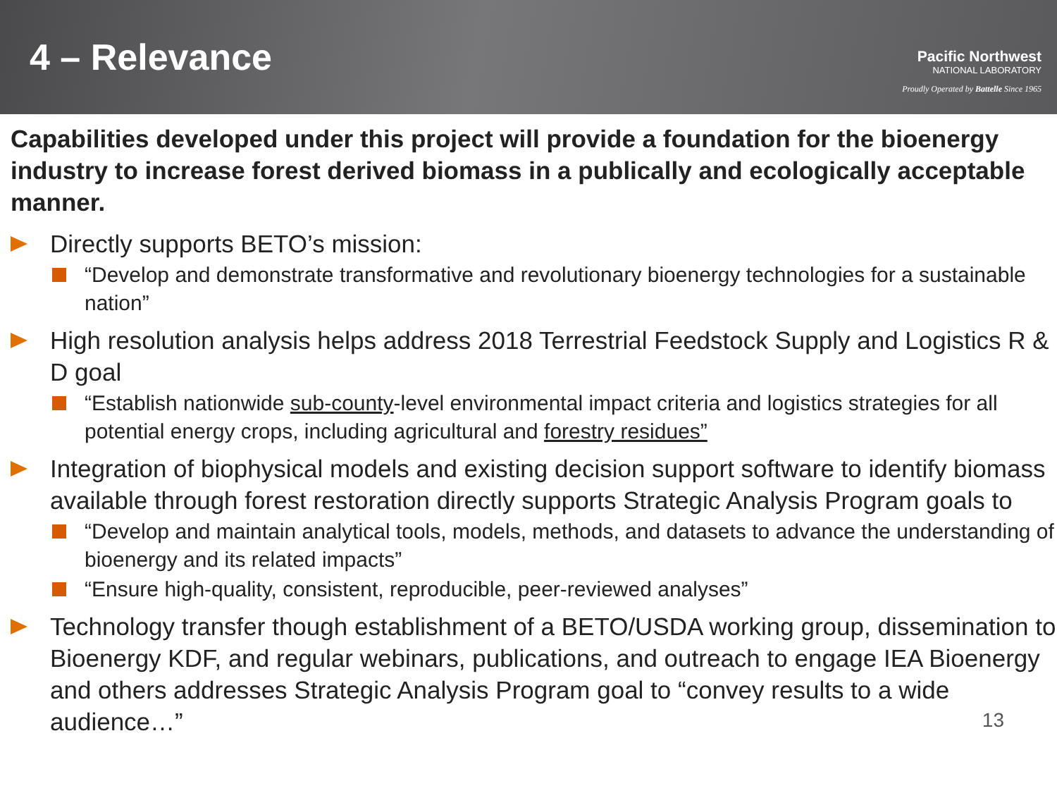4 – Relevance
Pacific Northwest
NATIONAL LABORATORY
Proudly Operated by Battelle Since 1965
Capabilities developed under this project will provide a foundation for the bioenergy industry to increase forest derived biomass in a publically and ecologically acceptable manner.
Directly supports BETO’s mission:
“Develop and demonstrate transformative and revolutionary bioenergy technologies for a sustainable nation”
High resolution analysis helps address 2018 Terrestrial Feedstock Supply and Logistics R & D goal
“Establish nationwide sub-county-level environmental impact criteria and logistics strategies for all potential energy crops, including agricultural and forestry residues”
Integration of biophysical models and existing decision support software to identify biomass available through forest restoration directly supports Strategic Analysis Program goals to
“Develop and maintain analytical tools, models, methods, and datasets to advance the understanding of bioenergy and its related impacts”
“Ensure high-quality, consistent, reproducible, peer-reviewed analyses”
Technology transfer though establishment of a BETO/USDA working group, dissemination to Bioenergy KDF, and regular webinars, publications, and outreach to engage IEA Bioenergy and others addresses Strategic Analysis Program goal to “convey results to a wide audience…”
13